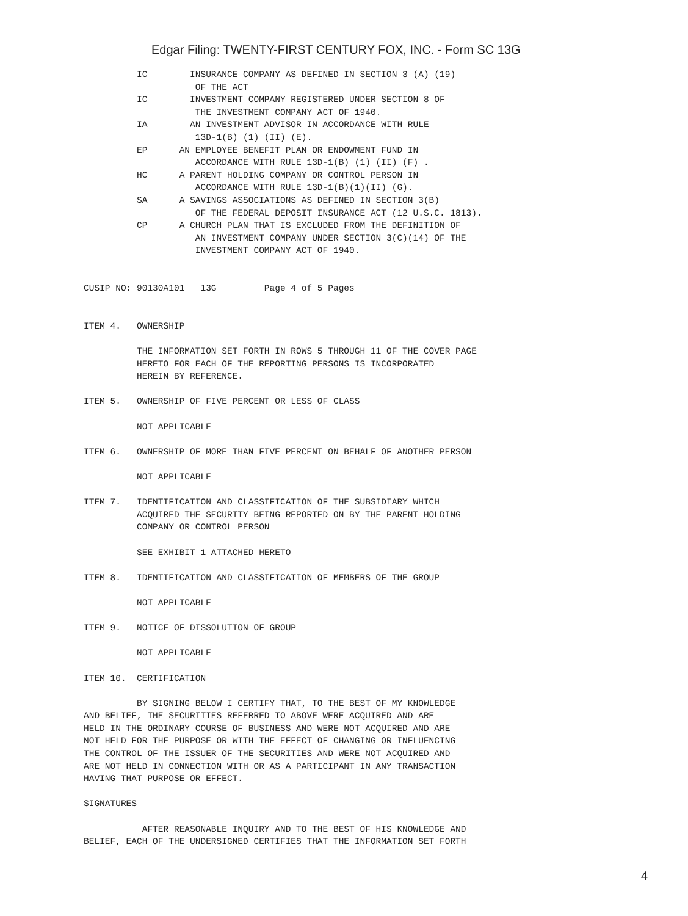Edgar Filing: TWENTY-FIRST CENTURY FOX, INC. - Form SC 13G
          IC        INSURANCE COMPANY AS DEFINED IN SECTION 3 (A) (19)
                     OF THE ACT
          IC        INVESTMENT COMPANY REGISTERED UNDER SECTION 8 OF
                     THE INVESTMENT COMPANY ACT OF 1940.
          IA        AN INVESTMENT ADVISOR IN ACCORDANCE WITH RULE
                     13D-1(B) (1) (II) (E).
          EP      AN EMPLOYEE BENEFIT PLAN OR ENDOWMENT FUND IN
                     ACCORDANCE WITH RULE 13D-1(B) (1) (II) (F) .
          HC      A PARENT HOLDING COMPANY OR CONTROL PERSON IN
                     ACCORDANCE WITH RULE 13D-1(B)(1)(II) (G).
          SA      A SAVINGS ASSOCIATIONS AS DEFINED IN SECTION 3(B)
                     OF THE FEDERAL DEPOSIT INSURANCE ACT (12 U.S.C. 1813).
          CP      A CHURCH PLAN THAT IS EXCLUDED FROM THE DEFINITION OF
                     AN INVESTMENT COMPANY UNDER SECTION 3(C)(14) OF THE
                     INVESTMENT COMPANY ACT OF 1940.


CUSIP NO: 90130A101   13G         Page 4 of 5 Pages


ITEM 4.   OWNERSHIP

          THE INFORMATION SET FORTH IN ROWS 5 THROUGH 11 OF THE COVER PAGE
          HERETO FOR EACH OF THE REPORTING PERSONS IS INCORPORATED
          HEREIN BY REFERENCE.

ITEM 5.   OWNERSHIP OF FIVE PERCENT OR LESS OF CLASS

          NOT APPLICABLE

ITEM 6.   OWNERSHIP OF MORE THAN FIVE PERCENT ON BEHALF OF ANOTHER PERSON

          NOT APPLICABLE

ITEM 7.   IDENTIFICATION AND CLASSIFICATION OF THE SUBSIDIARY WHICH
          ACQUIRED THE SECURITY BEING REPORTED ON BY THE PARENT HOLDING
          COMPANY OR CONTROL PERSON

          SEE EXHIBIT 1 ATTACHED HERETO

ITEM 8.   IDENTIFICATION AND CLASSIFICATION OF MEMBERS OF THE GROUP

          NOT APPLICABLE

ITEM 9.   NOTICE OF DISSOLUTION OF GROUP

          NOT APPLICABLE

ITEM 10.  CERTIFICATION

          BY SIGNING BELOW I CERTIFY THAT, TO THE BEST OF MY KNOWLEDGE
AND BELIEF, THE SECURITIES REFERRED TO ABOVE WERE ACQUIRED AND ARE
HELD IN THE ORDINARY COURSE OF BUSINESS AND WERE NOT ACQUIRED AND ARE
NOT HELD FOR THE PURPOSE OR WITH THE EFFECT OF CHANGING OR INFLUENCING
THE CONTROL OF THE ISSUER OF THE SECURITIES AND WERE NOT ACQUIRED AND
ARE NOT HELD IN CONNECTION WITH OR AS A PARTICIPANT IN ANY TRANSACTION
HAVING THAT PURPOSE OR EFFECT.

SIGNATURES

           AFTER REASONABLE INQUIRY AND TO THE BEST OF HIS KNOWLEDGE AND
BELIEF, EACH OF THE UNDERSIGNED CERTIFIES THAT THE INFORMATION SET FORTH
4